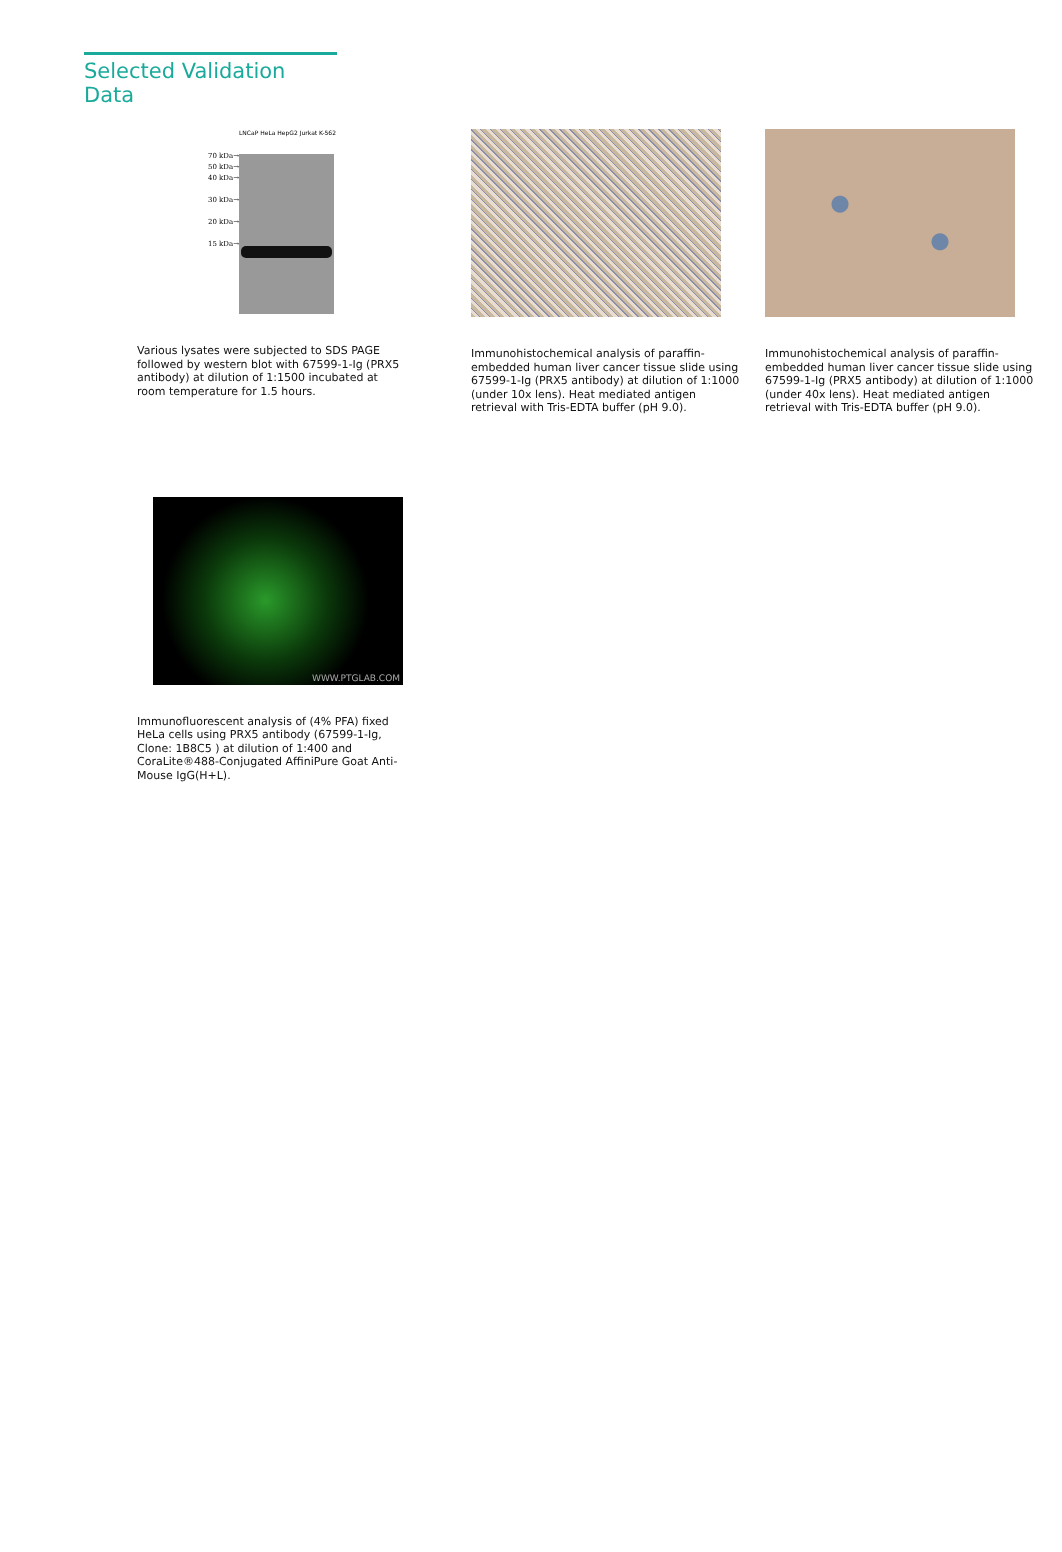Selected Validation Data
70 kDa→
50 kDa→
40 kDa→
30 kDa→
20 kDa→
15 kDa→
LNCaP HeLa HepG2 Jurkat K-562
Various lysates were subjected to SDS PAGE followed by western blot with 67599-1-Ig (PRX5 antibody) at dilution of 1:1500 incubated at room temperature for 1.5 hours.
Immunohistochemical analysis of paraffin-embedded human liver cancer tissue slide using 67599-1-Ig (PRX5 antibody) at dilution of 1:1000 (under 10x lens). Heat mediated antigen retrieval with Tris-EDTA buffer (pH 9.0).
Immunohistochemical analysis of paraffin-embedded human liver cancer tissue slide using 67599-1-Ig (PRX5 antibody) at dilution of 1:1000 (under 40x lens). Heat mediated antigen retrieval with Tris-EDTA buffer (pH 9.0).
WWW.PTGLAB.COM
Immunofluorescent analysis of (4% PFA) fixed HeLa cells using PRX5 antibody (67599-1-Ig, Clone: 1B8C5 ) at dilution of 1:400 and CoraLite®488-Conjugated AffiniPure Goat Anti-Mouse IgG(H+L).